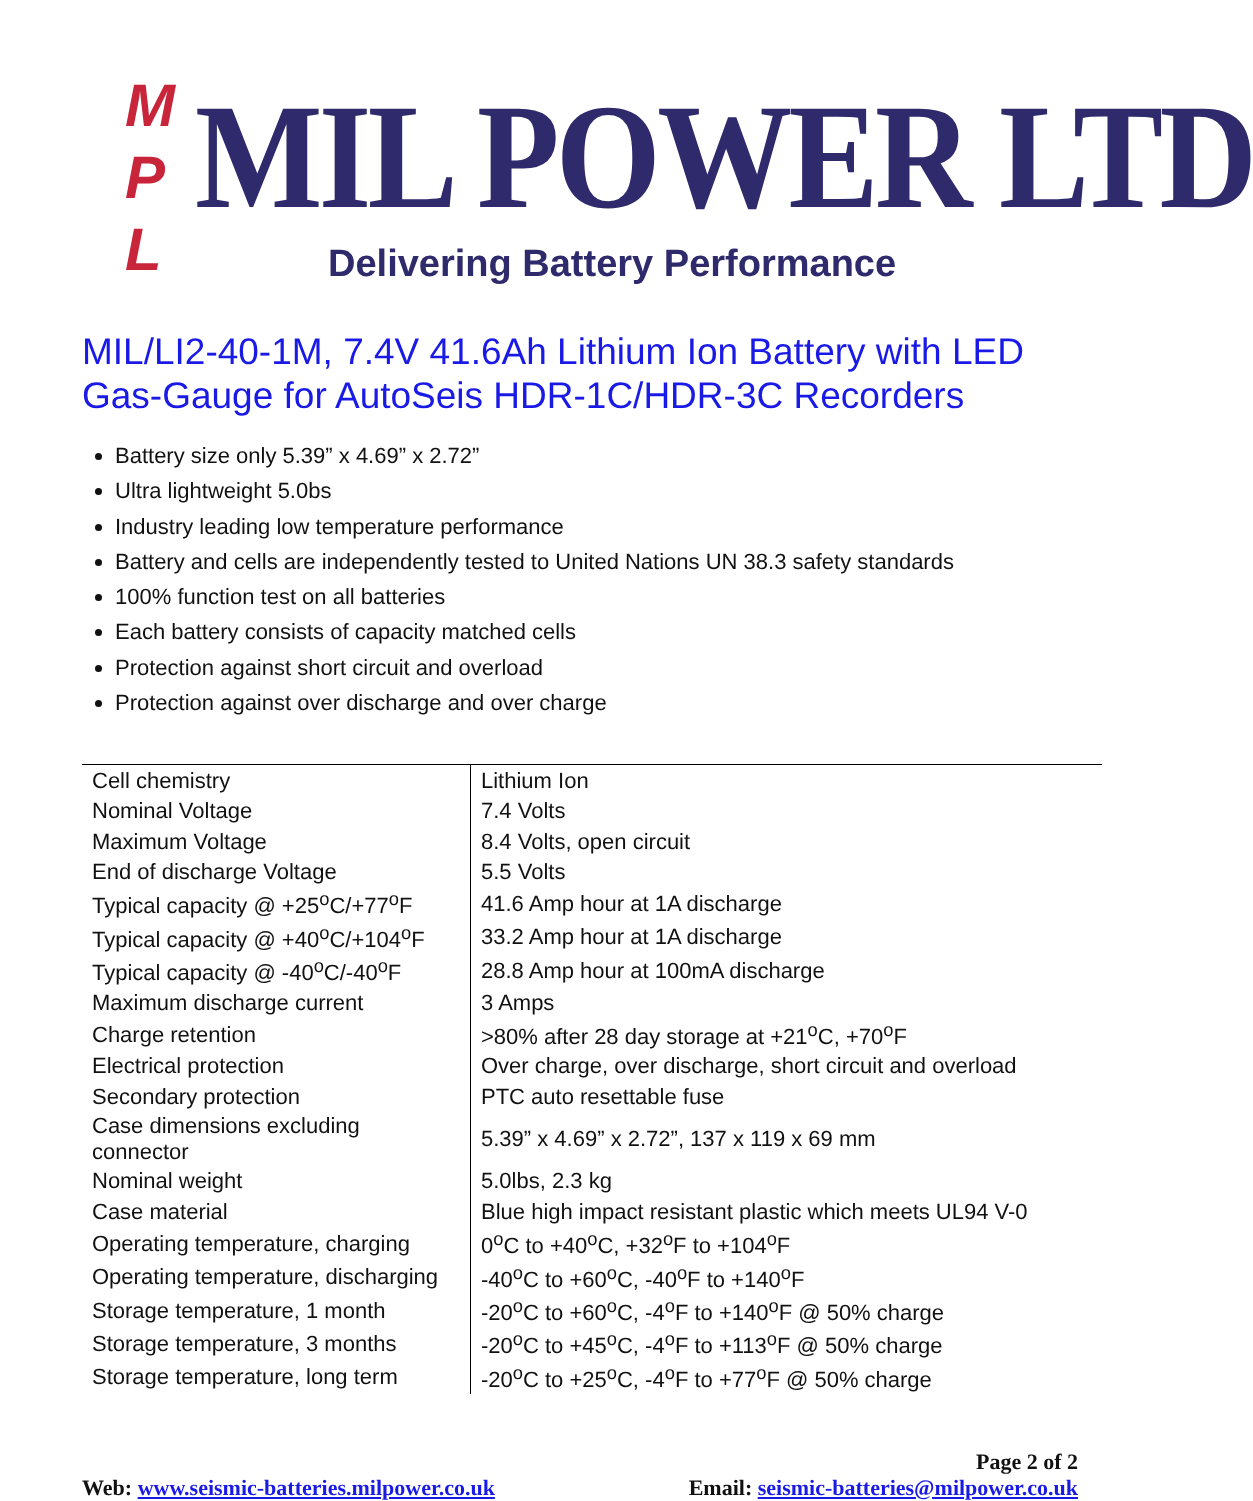M P L
MIL POWER LTD
Delivering Battery Performance
MIL/LI2-40-1M, 7.4V 41.6Ah Lithium Ion Battery with LED Gas-Gauge for AutoSeis HDR-1C/HDR-3C Recorders
Battery size only 5.39” x 4.69” x 2.72”
Ultra lightweight 5.0bs
Industry leading low temperature performance
Battery and cells are independently tested to United Nations UN 38.3 safety standards
100% function test on all batteries
Each battery consists of capacity matched cells
Protection against short circuit and overload
Protection against over discharge and over charge
| Cell chemistry | Lithium Ion |
| Nominal Voltage | 7.4 Volts |
| Maximum Voltage | 8.4 Volts, open circuit |
| End of discharge Voltage | 5.5 Volts |
| Typical capacity @ +25<sup>o</sup>C/+77<sup>o</sup>F | 41.6 Amp hour at 1A discharge |
| Typical capacity @ +40<sup>o</sup>C/+104<sup>o</sup>F | 33.2 Amp hour at 1A discharge |
| Typical capacity @ -40<sup>o</sup>C/-40<sup>o</sup>F | 28.8 Amp hour at 100mA discharge |
| Maximum discharge current | 3 Amps |
| Charge retention | >80% after 28 day storage at +21<sup>o</sup>C, +70<sup>o</sup>F |
| Electrical protection | Over charge, over discharge, short circuit and overload |
| Secondary protection | PTC auto resettable fuse |
| Case dimensions excluding connector | 5.39” x 4.69” x 2.72”, 137 x 119 x 69 mm |
| Nominal weight | 5.0lbs, 2.3 kg |
| Case material | Blue high impact resistant plastic which meets UL94 V-0 |
| Operating temperature, charging | 0<sup>o</sup>C to +40<sup>o</sup>C, +32<sup>o</sup>F to +104<sup>o</sup>F |
| Operating temperature, discharging | -40<sup>o</sup>C to +60<sup>o</sup>C, -40<sup>o</sup>F to +140<sup>o</sup>F |
| Storage temperature, 1 month | -20<sup>o</sup>C to +60<sup>o</sup>C, -4<sup>o</sup>F to +140<sup>o</sup>F @ 50% charge |
| Storage temperature, 3 months | -20<sup>o</sup>C to +45<sup>o</sup>C, -4<sup>o</sup>F to +113<sup>o</sup>F @ 50% charge |
| Storage temperature, long term | -20<sup>o</sup>C to +25<sup>o</sup>C, -4<sup>o</sup>F to +77<sup>o</sup>F @ 50% charge |
Page 2 of 2
Web: www.seismic-batteries.milpower.co.uk Email: seismic-batteries@milpower.co.uk